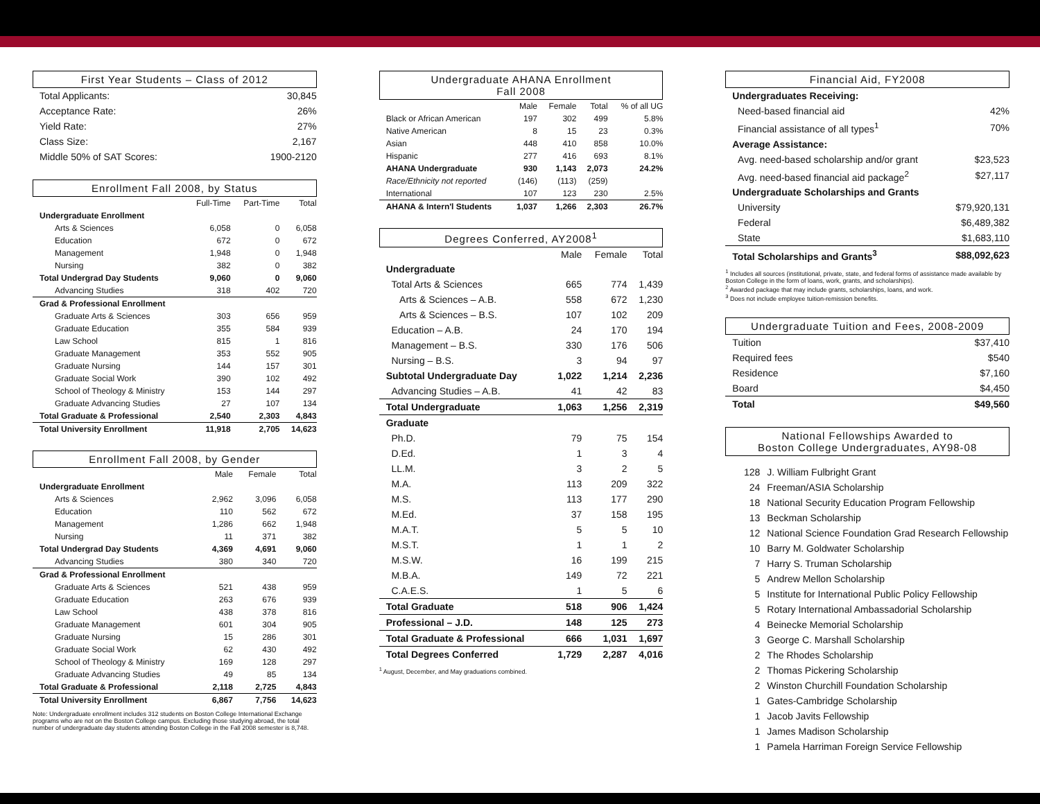First Year Students – Class of 2012
| Total Applicants: | 30,845 |
| Acceptance Rate: | 26% |
| Yield Rate: | 27% |
| Class Size: | 2,167 |
| Middle 50% of SAT Scores: | 1900-2120 |
Enrollment Fall 2008, by Status
| | Full-Time | Part-Time | Total |
| --- | --- | --- | --- |
| Undergraduate Enrollment | | | |
| Arts & Sciences | 6,058 | 0 | 6,058 |
| Education | 672 | 0 | 672 |
| Management | 1,948 | 0 | 1,948 |
| Nursing | 382 | 0 | 382 |
| Total Undergrad Day Students | 9,060 | 0 | 9,060 |
| Advancing Studies | 318 | 402 | 720 |
| Grad & Professional Enrollment | | | |
| Graduate Arts & Sciences | 303 | 656 | 959 |
| Graduate Education | 355 | 584 | 939 |
| Law School | 815 | 1 | 816 |
| Graduate Management | 353 | 552 | 905 |
| Graduate Nursing | 144 | 157 | 301 |
| Graduate Social Work | 390 | 102 | 492 |
| School of Theology & Ministry | 153 | 144 | 297 |
| Graduate Advancing Studies | 27 | 107 | 134 |
| Total Graduate & Professional | 2,540 | 2,303 | 4,843 |
| Total University Enrollment | 11,918 | 2,705 | 14,623 |
Enrollment Fall 2008, by Gender
| | Male | Female | Total |
| --- | --- | --- | --- |
| Undergraduate Enrollment | | | |
| Arts & Sciences | 2,962 | 3,096 | 6,058 |
| Education | 110 | 562 | 672 |
| Management | 1,286 | 662 | 1,948 |
| Nursing | 11 | 371 | 382 |
| Total Undergrad Day Students | 4,369 | 4,691 | 9,060 |
| Advancing Studies | 380 | 340 | 720 |
| Grad & Professional Enrollment | | | |
| Graduate Arts & Sciences | 521 | 438 | 959 |
| Graduate Education | 263 | 676 | 939 |
| Law School | 438 | 378 | 816 |
| Graduate Management | 601 | 304 | 905 |
| Graduate Nursing | 15 | 286 | 301 |
| Graduate Social Work | 62 | 430 | 492 |
| School of Theology & Ministry | 169 | 128 | 297 |
| Graduate Advancing Studies | 49 | 85 | 134 |
| Total Graduate & Professional | 2,118 | 2,725 | 4,843 |
| Total University Enrollment | 6,867 | 7,756 | 14,623 |
Note: Undergraduate enrollment includes 312 students on Boston College International Exchange programs who are not on the Boston College campus. Excluding those studying abroad, the total number of undergraduate day students attending Boston College in the Fall 2008 semester is 8,748.
Undergraduate AHANA Enrollment
Fall 2008
| | Male | Female | Total | % of all UG |
| --- | --- | --- | --- | --- |
| Black or African American | 197 | 302 | 499 | 5.8% |
| Native American | 8 | 15 | 23 | 0.3% |
| Asian | 448 | 410 | 858 | 10.0% |
| Hispanic | 277 | 416 | 693 | 8.1% |
| AHANA Undergraduate | 930 | 1,143 | 2,073 | 24.2% |
| Race/Ethnicity not reported | (146) | (113) | (259) | |
| International | 107 | 123 | 230 | 2.5% |
| AHANA & Intern'l Students | 1,037 | 1,266 | 2,303 | 26.7% |
Degrees Conferred, AY2008<sup>1</sup>
| | Male | Female | Total |
| --- | --- | --- | --- |
| Undergraduate | | | |
| Total Arts & Sciences | 665 | 774 | 1,439 |
| Arts & Sciences – A.B. | 558 | 672 | 1,230 |
| Arts & Sciences – B.S. | 107 | 102 | 209 |
| Education – A.B. | 24 | 170 | 194 |
| Management – B.S. | 330 | 176 | 506 |
| Nursing – B.S. | 3 | 94 | 97 |
| Subtotal Undergraduate Day | 1,022 | 1,214 | 2,236 |
| Advancing Studies – A.B. | 41 | 42 | 83 |
| Total Undergraduate | 1,063 | 1,256 | 2,319 |
| Graduate | | | |
| Ph.D. | 79 | 75 | 154 |
| D.Ed. | 1 | 3 | 4 |
| LL.M. | 3 | 2 | 5 |
| M.A. | 113 | 209 | 322 |
| M.S. | 113 | 177 | 290 |
| M.Ed. | 37 | 158 | 195 |
| M.A.T. | 5 | 5 | 10 |
| M.S.T. | 1 | 1 | 2 |
| M.S.W. | 16 | 199 | 215 |
| M.B.A. | 149 | 72 | 221 |
| C.A.E.S. | 1 | 5 | 6 |
| Total Graduate | 518 | 906 | 1,424 |
| Professional – J.D. | 148 | 125 | 273 |
| Total Graduate & Professional | 666 | 1,031 | 1,697 |
| Total Degrees Conferred | 1,729 | 2,287 | 4,016 |
<sup>1</sup> August, December, and May graduations combined.
Financial Aid, FY2008
| Undergraduates Receiving: | |
| Need-based financial aid | 42% |
| Financial assistance of all types<sup>1</sup> | 70% |
| Average Assistance: | |
| Avg. need-based scholarship and/or grant | $23,523 |
| Avg. need-based financial aid package<sup>2</sup> | $27,117 |
| Undergraduate Scholarships and Grants | |
| University | $79,920,131 |
| Federal | $6,489,382 |
| State | $1,683,110 |
| Total Scholarships and Grants<sup>3</sup> | $88,092,623 |
<sup>1</sup> Includes all sources (institutional, private, state, and federal forms of assistance made available by Boston College in the form of loans, work, grants, and scholarships).
<sup>2</sup> Awarded package that may include grants, scholarships, loans, and work.
<sup>3</sup> Does not include employee tuition-remission benefits.
Undergraduate Tuition and Fees, 2008-2009
| Tuition | $37,410 |
| Required fees | $540 |
| Residence | $7,160 |
| Board | $4,450 |
| Total | $49,560 |
National Fellowships Awarded to
Boston College Undergraduates, AY98-08
| 128 | J. William Fulbright Grant |
| 24 | Freeman/ASIA Scholarship |
| 18 | National Security Education Program Fellowship |
| 13 | Beckman Scholarship |
| 12 | National Science Foundation Grad Research Fellowship |
| 10 | Barry M. Goldwater Scholarship |
| 7 | Harry S. Truman Scholarship |
| 5 | Andrew Mellon Scholarship |
| 5 | Institute for International Public Policy Fellowship |
| 5 | Rotary International Ambassadorial Scholarship |
| 4 | Beinecke Memorial Scholarship |
| 3 | George C. Marshall Scholarship |
| 2 | The Rhodes Scholarship |
| 2 | Thomas Pickering Scholarship |
| 2 | Winston Churchill Foundation Scholarship |
| 1 | Gates-Cambridge Scholarship |
| 1 | Jacob Javits Fellowship |
| 1 | James Madison Scholarship |
| 1 | Pamela Harriman Foreign Service Fellowship |